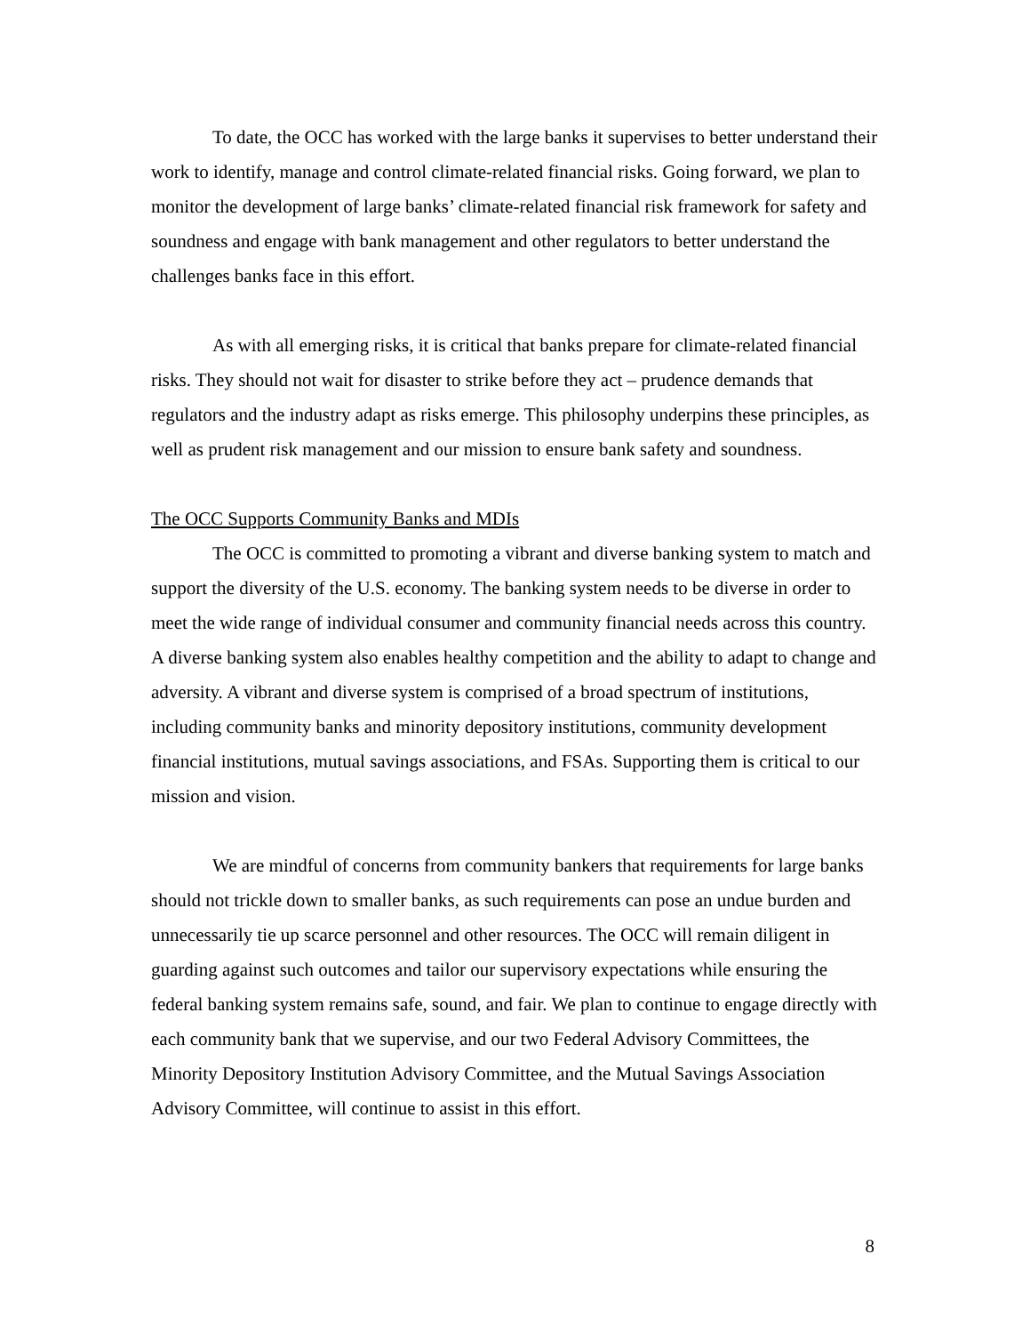To date, the OCC has worked with the large banks it supervises to better understand their work to identify, manage and control climate-related financial risks. Going forward, we plan to monitor the development of large banks’ climate-related financial risk framework for safety and soundness and engage with bank management and other regulators to better understand the challenges banks face in this effort.
As with all emerging risks, it is critical that banks prepare for climate-related financial risks. They should not wait for disaster to strike before they act – prudence demands that regulators and the industry adapt as risks emerge. This philosophy underpins these principles, as well as prudent risk management and our mission to ensure bank safety and soundness.
The OCC Supports Community Banks and MDIs
The OCC is committed to promoting a vibrant and diverse banking system to match and support the diversity of the U.S. economy. The banking system needs to be diverse in order to meet the wide range of individual consumer and community financial needs across this country. A diverse banking system also enables healthy competition and the ability to adapt to change and adversity. A vibrant and diverse system is comprised of a broad spectrum of institutions, including community banks and minority depository institutions, community development financial institutions, mutual savings associations, and FSAs. Supporting them is critical to our mission and vision.
We are mindful of concerns from community bankers that requirements for large banks should not trickle down to smaller banks, as such requirements can pose an undue burden and unnecessarily tie up scarce personnel and other resources. The OCC will remain diligent in guarding against such outcomes and tailor our supervisory expectations while ensuring the federal banking system remains safe, sound, and fair. We plan to continue to engage directly with each community bank that we supervise, and our two Federal Advisory Committees, the Minority Depository Institution Advisory Committee, and the Mutual Savings Association Advisory Committee, will continue to assist in this effort.
8